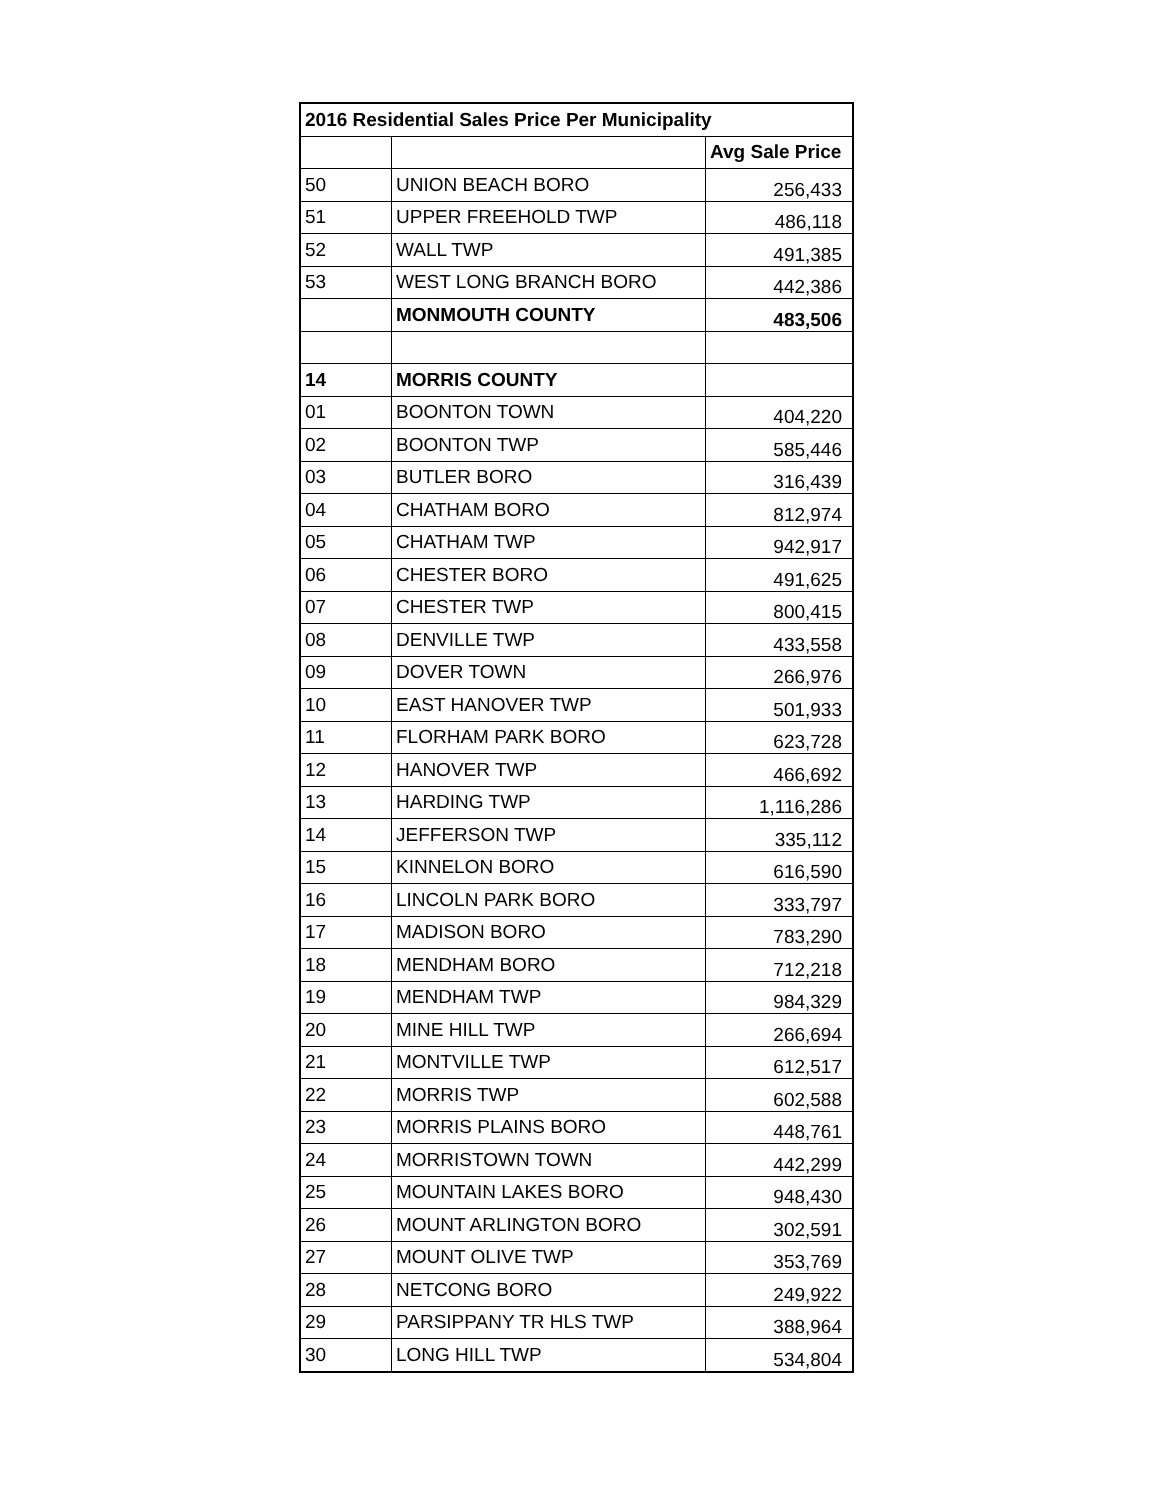| 2016 Residential Sales Price Per Municipality | | |
| --- | --- | --- |
| | | Avg Sale Price |
| 50 | UNION BEACH BORO | 256,433 |
| 51 | UPPER FREEHOLD TWP | 486,118 |
| 52 | WALL TWP | 491,385 |
| 53 | WEST LONG BRANCH BORO | 442,386 |
| | MONMOUTH COUNTY | 483,506 |
| 14 | MORRIS COUNTY | |
| 01 | BOONTON TOWN | 404,220 |
| 02 | BOONTON TWP | 585,446 |
| 03 | BUTLER BORO | 316,439 |
| 04 | CHATHAM BORO | 812,974 |
| 05 | CHATHAM TWP | 942,917 |
| 06 | CHESTER BORO | 491,625 |
| 07 | CHESTER TWP | 800,415 |
| 08 | DENVILLE TWP | 433,558 |
| 09 | DOVER TOWN | 266,976 |
| 10 | EAST HANOVER TWP | 501,933 |
| 11 | FLORHAM PARK BORO | 623,728 |
| 12 | HANOVER TWP | 466,692 |
| 13 | HARDING TWP | 1,116,286 |
| 14 | JEFFERSON TWP | 335,112 |
| 15 | KINNELON BORO | 616,590 |
| 16 | LINCOLN PARK BORO | 333,797 |
| 17 | MADISON BORO | 783,290 |
| 18 | MENDHAM BORO | 712,218 |
| 19 | MENDHAM TWP | 984,329 |
| 20 | MINE HILL TWP | 266,694 |
| 21 | MONTVILLE TWP | 612,517 |
| 22 | MORRIS TWP | 602,588 |
| 23 | MORRIS PLAINS BORO | 448,761 |
| 24 | MORRISTOWN TOWN | 442,299 |
| 25 | MOUNTAIN LAKES BORO | 948,430 |
| 26 | MOUNT ARLINGTON BORO | 302,591 |
| 27 | MOUNT OLIVE TWP | 353,769 |
| 28 | NETCONG BORO | 249,922 |
| 29 | PARSIPPANY TR HLS TWP | 388,964 |
| 30 | LONG HILL TWP | 534,804 |